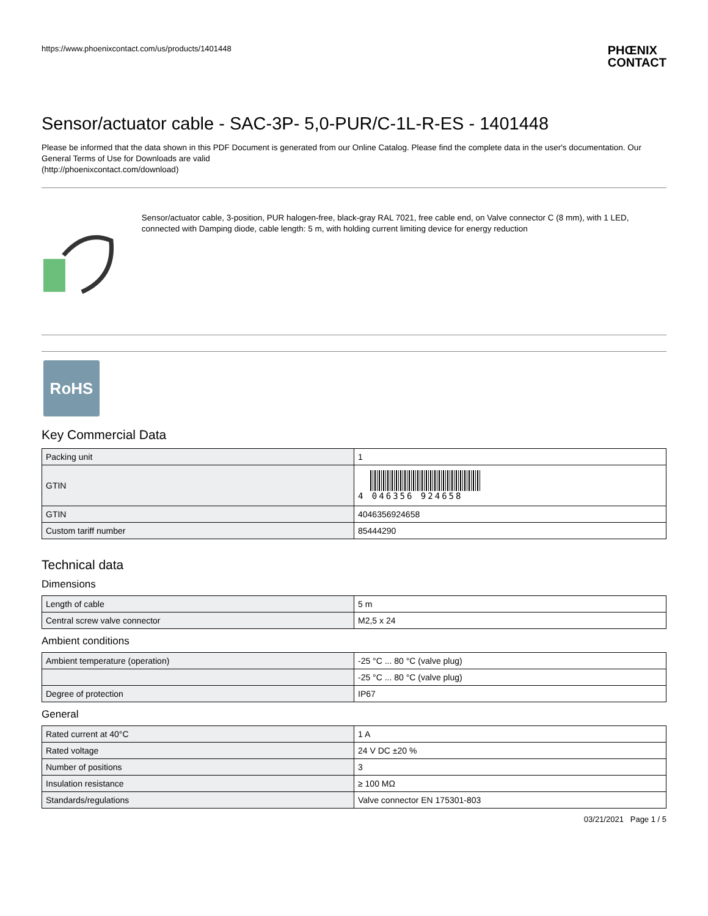https://www.phoenixcontact.com/us/products/1401448 PHŒNIX
CONTACT
Sensor/actuator cable - SAC-3P- 5,0-PUR/C-1L-R-ES - 1401448
Please be informed that the data shown in this PDF Document is generated from our Online Catalog. Please find the complete data in the user's documentation. Our General Terms of Use for Downloads are valid
(http://phoenixcontact.com/download)
Sensor/actuator cable, 3-position, PUR halogen-free, black-gray RAL 7021, free cable end, on Valve connector C (8 mm), with 1 LED, connected with Damping diode, cable length: 5 m, with holding current limiting device for energy reduction
RoHS
Key Commercial Data
| Packing unit | 1 |
| GTIN | 4 046356 924658 |
| GTIN | 4046356924658 |
| Custom tariff number | 85444290 |
Technical data
Dimensions
| Length of cable | 5 m |
| Central screw valve connector | M2,5 x 24 |
Ambient conditions
| Ambient temperature (operation) | -25 °C ... 80 °C (valve plug) |
| | -25 °C ... 80 °C (valve plug) |
| Degree of protection | IP67 |
General
| Rated current at 40°C | 1 A |
| Rated voltage | 24 V DC ±20 % |
| Number of positions | 3 |
| Insulation resistance | ≥ 100 MΩ |
| Standards/regulations | Valve connector EN 175301-803 |
03/21/2021 Page 1 / 5